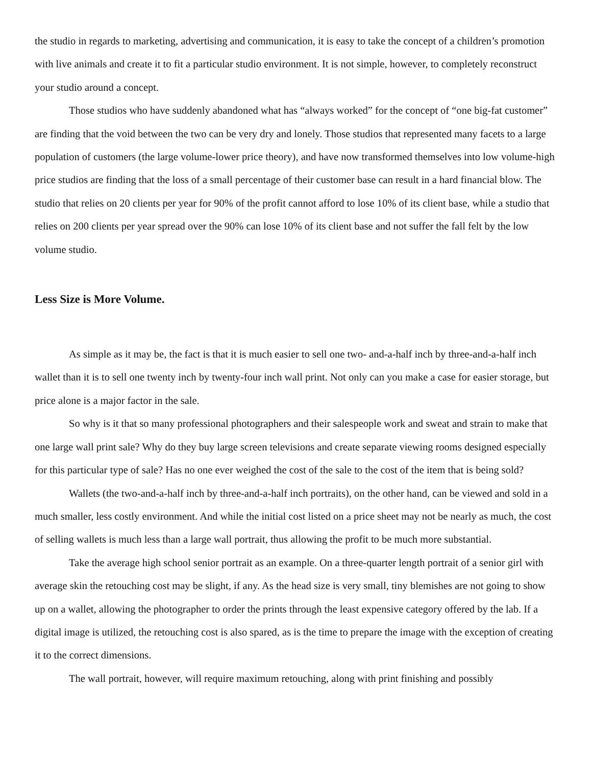the studio in regards to marketing, advertising and communication, it is easy to take the concept of a children’s promotion with live animals and create it to fit a particular studio environment. It is not simple, however, to completely reconstruct your studio around a concept.
Those studios who have suddenly abandoned what has “always worked” for the concept of “one big-fat customer” are finding that the void between the two can be very dry and lonely. Those studios that represented many facets to a large population of customers (the large volume-lower price theory), and have now transformed themselves into low volume-high price studios are finding that the loss of a small percentage of their customer base can result in a hard financial blow. The studio that relies on 20 clients per year for 90% of the profit cannot afford to lose 10% of its client base, while a studio that relies on 200 clients per year spread over the 90% can lose 10% of its client base and not suffer the fall felt by the low volume studio.
Less Size is More Volume.
As simple as it may be, the fact is that it is much easier to sell one two- and-a-half inch by three-and-a-half inch wallet than it is to sell one twenty inch by twenty-four inch wall print. Not only can you make a case for easier storage, but price alone is a major factor in the sale.
So why is it that so many professional photographers and their salespeople work and sweat and strain to make that one large wall print sale? Why do they buy large screen televisions and create separate viewing rooms designed especially for this particular type of sale? Has no one ever weighed the cost of the sale to the cost of the item that is being sold?
Wallets (the two-and-a-half inch by three-and-a-half inch portraits), on the other hand, can be viewed and sold in a much smaller, less costly environment. And while the initial cost listed on a price sheet may not be nearly as much, the cost of selling wallets is much less than a large wall portrait, thus allowing the profit to be much more substantial.
Take the average high school senior portrait as an example. On a three-quarter length portrait of a senior girl with average skin the retouching cost may be slight, if any. As the head size is very small, tiny blemishes are not going to show up on a wallet, allowing the photographer to order the prints through the least expensive category offered by the lab. If a digital image is utilized, the retouching cost is also spared, as is the time to prepare the image with the exception of creating it to the correct dimensions.
The wall portrait, however, will require maximum retouching, along with print finishing and possibly